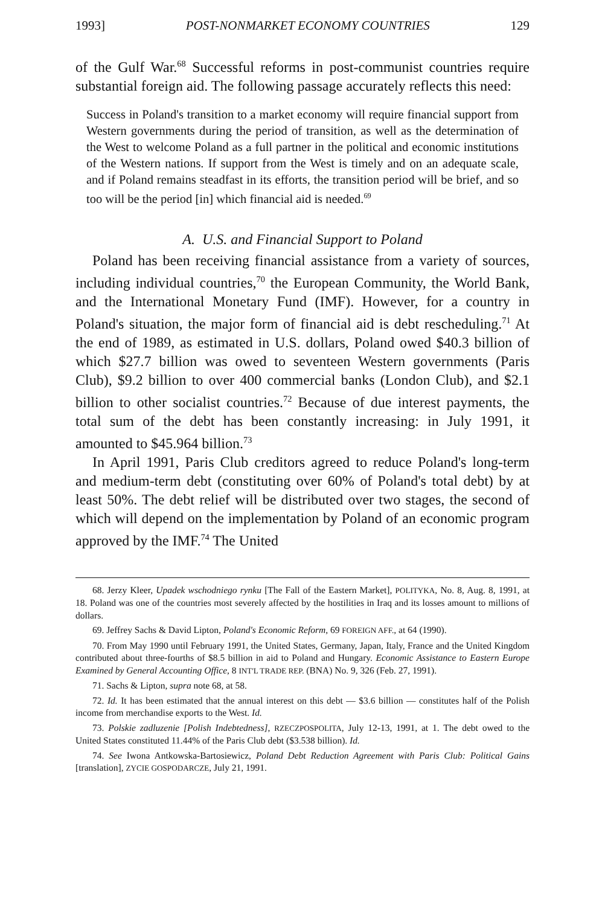1993] POST-NONMARKET ECONOMY COUNTRIES 129
of the Gulf War.<sup>68</sup> Successful reforms in post-communist countries require substantial foreign aid. The following passage accurately reflects this need:
Success in Poland's transition to a market economy will require financial support from Western governments during the period of transition, as well as the determination of the West to welcome Poland as a full partner in the political and economic institutions of the Western nations. If support from the West is timely and on an adequate scale, and if Poland remains steadfast in its efforts, the transition period will be brief, and so too will be the period [in] which financial aid is needed.<sup>69</sup>
A. U.S. and Financial Support to Poland
Poland has been receiving financial assistance from a variety of sources, including individual countries,<sup>70</sup> the European Community, the World Bank, and the International Monetary Fund (IMF). However, for a country in Poland's situation, the major form of financial aid is debt rescheduling.<sup>71</sup> At the end of 1989, as estimated in U.S. dollars, Poland owed $40.3 billion of which $27.7 billion was owed to seventeen Western governments (Paris Club), $9.2 billion to over 400 commercial banks (London Club), and $2.1 billion to other socialist countries.<sup>72</sup> Because of due interest payments, the total sum of the debt has been constantly increasing: in July 1991, it amounted to $45.964 billion.<sup>73</sup>
In April 1991, Paris Club creditors agreed to reduce Poland's long-term and medium-term debt (constituting over 60% of Poland's total debt) by at least 50%. The debt relief will be distributed over two stages, the second of which will depend on the implementation by Poland of an economic program approved by the IMF.<sup>74</sup> The United
68. Jerzy Kleer, Upadek wschodniego rynku [The Fall of the Eastern Market], POLITYKA, No. 8, Aug. 8, 1991, at 18. Poland was one of the countries most severely affected by the hostilities in Iraq and its losses amount to millions of dollars.
69. Jeffrey Sachs & David Lipton, Poland's Economic Reform, 69 FOREIGN AFF., at 64 (1990).
70. From May 1990 until February 1991, the United States, Germany, Japan, Italy, France and the United Kingdom contributed about three-fourths of $8.5 billion in aid to Poland and Hungary. Economic Assistance to Eastern Europe Examined by General Accounting Office, 8 INT'L TRADE REP. (BNA) No. 9, 326 (Feb. 27, 1991).
71. Sachs & Lipton, supra note 68, at 58.
72. Id. It has been estimated that the annual interest on this debt — $3.6 billion — constitutes half of the Polish income from merchandise exports to the West. Id.
73. Polskie zadluzenie [Polish Indebtedness], RZECZPOSPOLITA, July 12-13, 1991, at 1. The debt owed to the United States constituted 11.44% of the Paris Club debt ($3.538 billion). Id.
74. See Iwona Antkowska-Bartosiewicz, Poland Debt Reduction Agreement with Paris Club: Political Gains [translation], ZYCIE GOSPODARCZE, July 21, 1991.